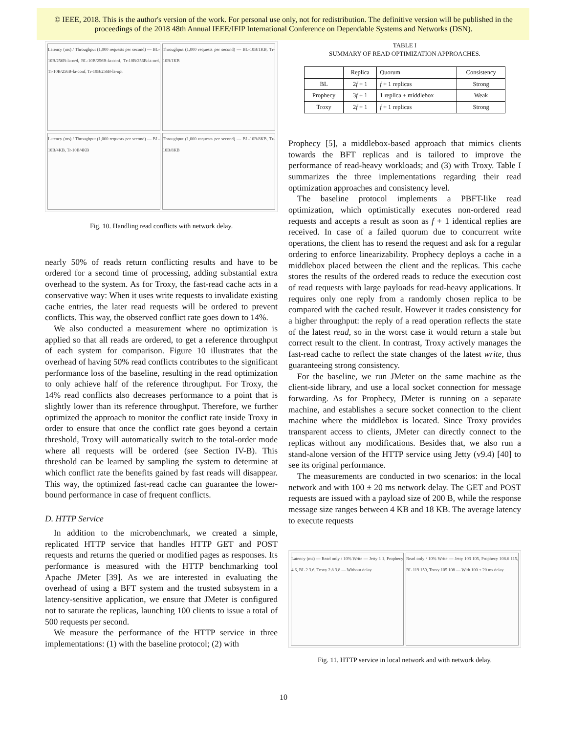© IEEE, 2018. This is the author's version of the work. For personal use only, not for redistribution. The definitive version will be published in the proceedings of the 2018 48th Annual IEEE/IFIP International Conference on Dependable Systems and Networks (DSN).
Latency (ms) / Throughput (1,000 requests per second) — BL-10B/256B-la-ord, BL-10B/256B-la-conf, Tr-10B/256B-la-ord, Tr-10B/256B-la-conf, Tr-10B/256B-la-opt
Throughput (1,000 requests per second) — BL-10B/1KB, Tr-10B/1KB
Latency (ms) / Throughput (1,000 requests per second) — BL-10B/4KB, Tr-10B/4KB
Throughput (1,000 requests per second) — BL-10B/8KB, Tr-10B/8KB
Fig. 10. Handling read conflicts with network delay.
nearly 50% of reads return conflicting results and have to be ordered for a second time of processing, adding substantial extra overhead to the system. As for Troxy, the fast-read cache acts in a conservative way: When it uses write requests to invalidate existing cache entries, the later read requests will be ordered to prevent conflicts. This way, the observed conflict rate goes down to 14%.
We also conducted a measurement where no optimization is applied so that all reads are ordered, to get a reference throughput of each system for comparison. Figure 10 illustrates that the overhead of having 50% read conflicts contributes to the significant performance loss of the baseline, resulting in the read optimization to only achieve half of the reference throughput. For Troxy, the 14% read conflicts also decreases performance to a point that is slightly lower than its reference throughput. Therefore, we further optimized the approach to monitor the conflict rate inside Troxy in order to ensure that once the conflict rate goes beyond a certain threshold, Troxy will automatically switch to the total-order mode where all requests will be ordered (see Section IV-B). This threshold can be learned by sampling the system to determine at which conflict rate the benefits gained by fast reads will disappear. This way, the optimized fast-read cache can guarantee the lower-bound performance in case of frequent conflicts.
D. HTTP Service
In addition to the microbenchmark, we created a simple, replicated HTTP service that handles HTTP GET and POST requests and returns the queried or modified pages as responses. Its performance is measured with the HTTP benchmarking tool Apache JMeter [39]. As we are interested in evaluating the overhead of using a BFT system and the trusted subsystem in a latency-sensitive application, we ensure that JMeter is configured not to saturate the replicas, launching 100 clients to issue a total of 500 requests per second.
We measure the performance of the HTTP service in three implementations: (1) with the baseline protocol; (2) with
TABLE I
SUMMARY OF READ OPTIMIZATION APPROACHES.
| | Replica | Quorum | Consistency |
| --- | --- | --- | --- |
| BL | 2 f + 1 | f + 1 replicas | Strong |
| Prophecy | 3 f + 1 | 1 replica + middlebox | Weak |
| Troxy | 2 f + 1 | f + 1 replicas | Strong |
Prophecy [5], a middlebox-based approach that mimics clients towards the BFT replicas and is tailored to improve the performance of read-heavy workloads; and (3) with Troxy. Table I summarizes the three implementations regarding their read optimization approaches and consistency level.
The baseline protocol implements a PBFT-like read optimization, which optimistically executes non-ordered read requests and accepts a result as soon as f + 1 identical replies are received. In case of a failed quorum due to concurrent write operations, the client has to resend the request and ask for a regular ordering to enforce linearizability. Prophecy deploys a cache in a middlebox placed between the client and the replicas. This cache stores the results of the ordered reads to reduce the execution cost of read requests with large payloads for read-heavy applications. It requires only one reply from a randomly chosen replica to be compared with the cached result. However it trades consistency for a higher throughput: the reply of a read operation reflects the state of the latest read, so in the worst case it would return a stale but correct result to the client. In contrast, Troxy actively manages the fast-read cache to reflect the state changes of the latest write, thus guaranteeing strong consistency.
For the baseline, we run JMeter on the same machine as the client-side library, and use a local socket connection for message forwarding. As for Prophecy, JMeter is running on a separate machine, and establishes a secure socket connection to the client machine where the middlebox is located. Since Troxy provides transparent access to clients, JMeter can directly connect to the replicas without any modifications. Besides that, we also run a stand-alone version of the HTTP service using Jetty (v9.4) [40] to see its original performance.
The measurements are conducted in two scenarios: in the local network and with 100 ± 20 ms network delay. The GET and POST requests are issued with a payload size of 200 B, while the response message size ranges between 4 KB and 18 KB. The average latency to execute requests
Latency (ms) — Read only / 10% Write — Jetty 1 1, Prophecy 4 6, BL 2 3.6, Troxy 2.8 3.8 — Without delay
Read only / 10% Write — Jetty 103 105, Prophecy 108.6 115, BL 119 159, Troxy 105 108 — With 100 ± 20 ms delay
Fig. 11. HTTP service in local network and with network delay.
10